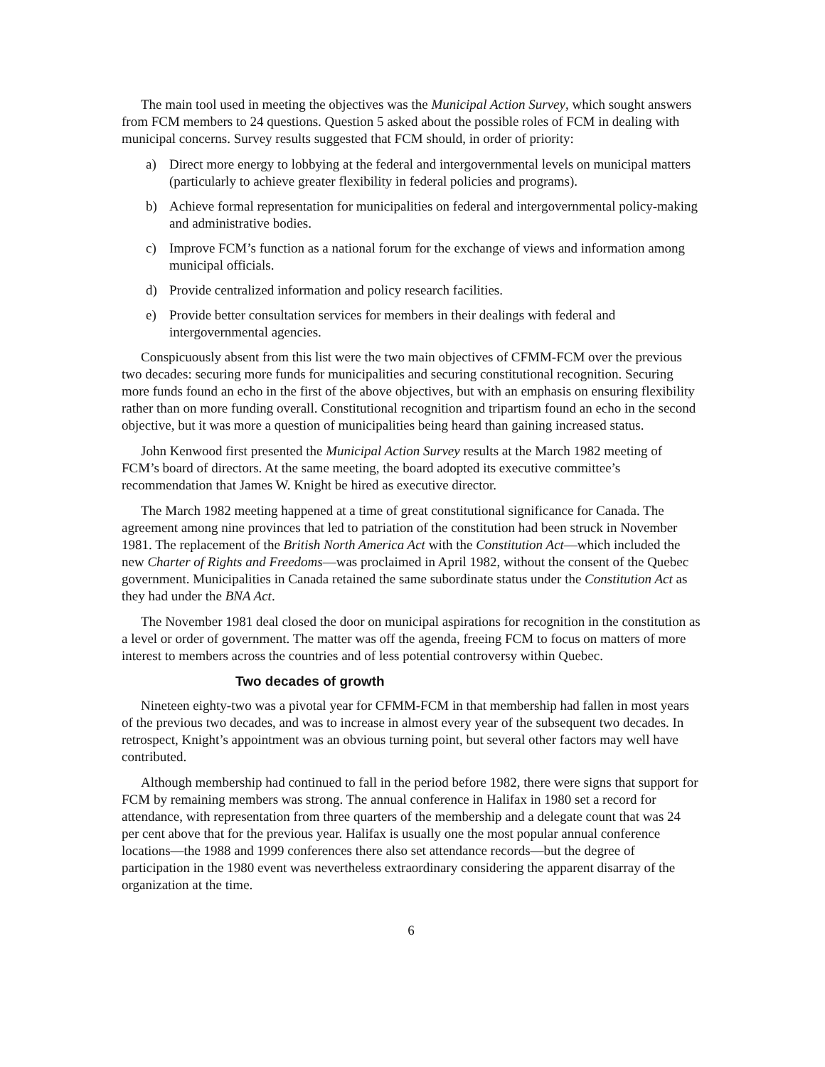The main tool used in meeting the objectives was the Municipal Action Survey, which sought answers from FCM members to 24 questions. Question 5 asked about the possible roles of FCM in dealing with municipal concerns. Survey results suggested that FCM should, in order of priority:
a) Direct more energy to lobbying at the federal and intergovernmental levels on municipal matters (particularly to achieve greater flexibility in federal policies and programs).
b) Achieve formal representation for municipalities on federal and intergovernmental policy-making and administrative bodies.
c) Improve FCM’s function as a national forum for the exchange of views and information among municipal officials.
d) Provide centralized information and policy research facilities.
e) Provide better consultation services for members in their dealings with federal and intergovernmental agencies.
Conspicuously absent from this list were the two main objectives of CFMM-FCM over the previous two decades: securing more funds for municipalities and securing constitutional recognition. Securing more funds found an echo in the first of the above objectives, but with an emphasis on ensuring flexibility rather than on more funding overall. Constitutional recognition and tripartism found an echo in the second objective, but it was more a question of municipalities being heard than gaining increased status.
John Kenwood first presented the Municipal Action Survey results at the March 1982 meeting of FCM’s board of directors. At the same meeting, the board adopted its executive committee’s recommendation that James W. Knight be hired as executive director.
The March 1982 meeting happened at a time of great constitutional significance for Canada. The agreement among nine provinces that led to patriation of the constitution had been struck in November 1981. The replacement of the British North America Act with the Constitution Act—which included the new Charter of Rights and Freedoms—was proclaimed in April 1982, without the consent of the Quebec government. Municipalities in Canada retained the same subordinate status under the Constitution Act as they had under the BNA Act.
The November 1981 deal closed the door on municipal aspirations for recognition in the constitution as a level or order of government. The matter was off the agenda, freeing FCM to focus on matters of more interest to members across the countries and of less potential controversy within Quebec.
Two decades of growth
Nineteen eighty-two was a pivotal year for CFMM-FCM in that membership had fallen in most years of the previous two decades, and was to increase in almost every year of the subsequent two decades. In retrospect, Knight’s appointment was an obvious turning point, but several other factors may well have contributed.
Although membership had continued to fall in the period before 1982, there were signs that support for FCM by remaining members was strong. The annual conference in Halifax in 1980 set a record for attendance, with representation from three quarters of the membership and a delegate count that was 24 per cent above that for the previous year. Halifax is usually one the most popular annual conference locations—the 1988 and 1999 conferences there also set attendance records—but the degree of participation in the 1980 event was nevertheless extraordinary considering the apparent disarray of the organization at the time.
6